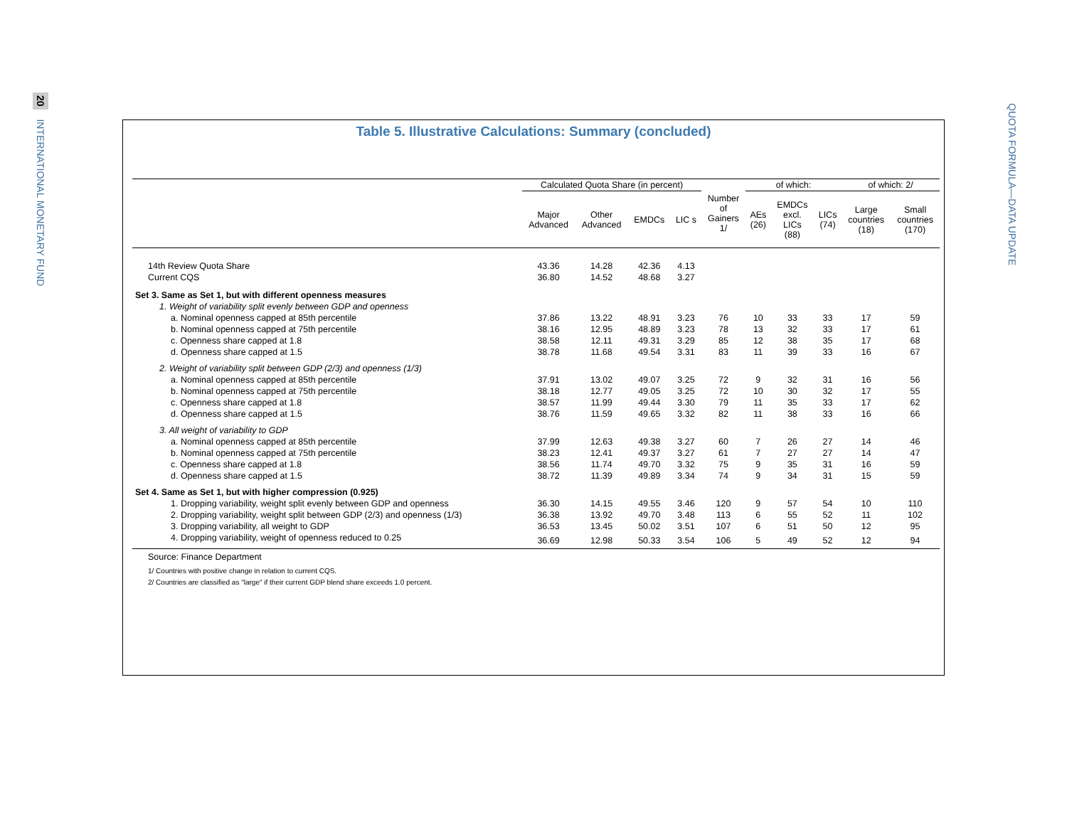20 INTERNATIONAL MONETARY FUND
QUOTA FORMULA—DATA UPDATE
Table 5. Illustrative Calculations: Summary (concluded)
| | Calculated Quota Share (in percent) | | | | Number of Gainers 1/ | of which: | | | of which: 2/ | |
| --- | --- | --- | --- | --- | --- | --- | --- | --- | --- | --- |
| | Major Advanced | Other Advanced | EMDCs | LIC s | | AEs (26) | EMDCs excl. LICs (88) | LICs (74) | Large countries (18) | Small countries (170) |
| 14th Review Quota Share | 43.36 | 14.28 | 42.36 | 4.13 | | | | | | |
| Current CQS | 36.80 | 14.52 | 48.68 | 3.27 | | | | | | |
| Set 3. Same as Set 1, but with different openness measures | | | | | | | | | | |
| 1. Weight of variability split evenly between GDP and openness | | | | | | | | | | |
| a. Nominal openness capped at 85th percentile | 37.86 | 13.22 | 48.91 | 3.23 | 76 | 10 | 33 | 33 | 17 | 59 |
| b. Nominal openness capped at 75th percentile | 38.16 | 12.95 | 48.89 | 3.23 | 78 | 13 | 32 | 33 | 17 | 61 |
| c. Openness share capped at 1.8 | 38.58 | 12.11 | 49.31 | 3.29 | 85 | 12 | 38 | 35 | 17 | 68 |
| d. Openness share capped at 1.5 | 38.78 | 11.68 | 49.54 | 3.31 | 83 | 11 | 39 | 33 | 16 | 67 |
| 2. Weight of variability split between GDP (2/3) and openness (1/3) | | | | | | | | | | |
| a. Nominal openness capped at 85th percentile | 37.91 | 13.02 | 49.07 | 3.25 | 72 | 9 | 32 | 31 | 16 | 56 |
| b. Nominal openness capped at 75th percentile | 38.18 | 12.77 | 49.05 | 3.25 | 72 | 10 | 30 | 32 | 17 | 55 |
| c. Openness share capped at 1.8 | 38.57 | 11.99 | 49.44 | 3.30 | 79 | 11 | 35 | 33 | 17 | 62 |
| d. Openness share capped at 1.5 | 38.76 | 11.59 | 49.65 | 3.32 | 82 | 11 | 38 | 33 | 16 | 66 |
| 3. All weight of variability to GDP | | | | | | | | | | |
| a. Nominal openness capped at 85th percentile | 37.99 | 12.63 | 49.38 | 3.27 | 60 | 7 | 26 | 27 | 14 | 46 |
| b. Nominal openness capped at 75th percentile | 38.23 | 12.41 | 49.37 | 3.27 | 61 | 7 | 27 | 27 | 14 | 47 |
| c. Openness share capped at 1.8 | 38.56 | 11.74 | 49.70 | 3.32 | 75 | 9 | 35 | 31 | 16 | 59 |
| d. Openness share capped at 1.5 | 38.72 | 11.39 | 49.89 | 3.34 | 74 | 9 | 34 | 31 | 15 | 59 |
| Set 4. Same as Set 1, but with higher compression (0.925) | | | | | | | | | | |
| 1. Dropping variability, weight split evenly between GDP and openness | 36.30 | 14.15 | 49.55 | 3.46 | 120 | 9 | 57 | 54 | 10 | 110 |
| 2. Dropping variability, weight split between GDP (2/3) and openness (1/3) | 36.38 | 13.92 | 49.70 | 3.48 | 113 | 6 | 55 | 52 | 11 | 102 |
| 3. Dropping variability, all weight to GDP | 36.53 | 13.45 | 50.02 | 3.51 | 107 | 6 | 51 | 50 | 12 | 95 |
| 4. Dropping variability, weight of openness reduced to 0.25 | 36.69 | 12.98 | 50.33 | 3.54 | 106 | 5 | 49 | 52 | 12 | 94 |
| Source: Finance Department | | | | | | | | | | |
| 1/ Countries with positive change in relation to current CQS. | | | | | | | | | | |
| 2/ Countries are classified as "large" if their current GDP blend share exceeds 1.0 percent. | | | | | | | | | | |